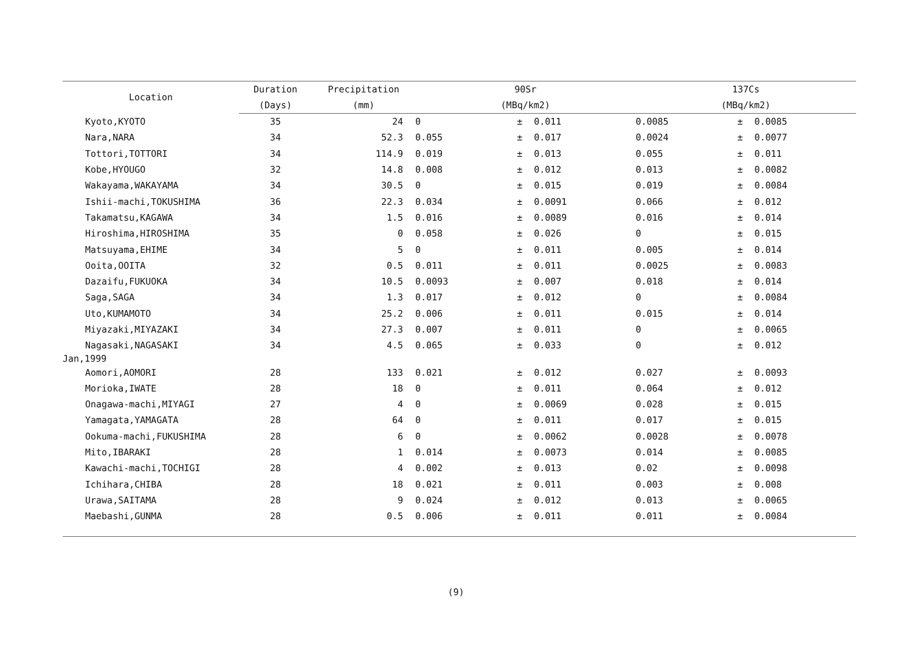| Location | Duration | Precipitation | 90Sr | | | 137Cs | | |
| --- | --- | --- | --- | --- | --- | --- | --- | --- |
| | (Days) | (mm) | (MBq/km2) | | | (MBq/km2) | | |
| Kyoto,KYOTO | 35 | 24 | 0 | ± | 0.011 | 0.0085 | ± | 0.0085 |
| Nara,NARA | 34 | 52.3 | 0.055 | ± | 0.017 | 0.0024 | ± | 0.0077 |
| Tottori,TOTTORI | 34 | 114.9 | 0.019 | ± | 0.013 | 0.055 | ± | 0.011 |
| Kobe,HYOUGO | 32 | 14.8 | 0.008 | ± | 0.012 | 0.013 | ± | 0.0082 |
| Wakayama,WAKAYAMA | 34 | 30.5 | 0 | ± | 0.015 | 0.019 | ± | 0.0084 |
| Ishii-machi,TOKUSHIMA | 36 | 22.3 | 0.034 | ± | 0.0091 | 0.066 | ± | 0.012 |
| Takamatsu,KAGAWA | 34 | 1.5 | 0.016 | ± | 0.0089 | 0.016 | ± | 0.014 |
| Hiroshima,HIROSHIMA | 35 | 0 | 0.058 | ± | 0.026 | 0 | ± | 0.015 |
| Matsuyama,EHIME | 34 | 5 | 0 | ± | 0.011 | 0.005 | ± | 0.014 |
| Ooita,OOITA | 32 | 0.5 | 0.011 | ± | 0.011 | 0.0025 | ± | 0.0083 |
| Dazaifu,FUKUOKA | 34 | 10.5 | 0.0093 | ± | 0.007 | 0.018 | ± | 0.014 |
| Saga,SAGA | 34 | 1.3 | 0.017 | ± | 0.012 | 0 | ± | 0.0084 |
| Uto,KUMAMOTO | 34 | 25.2 | 0.006 | ± | 0.011 | 0.015 | ± | 0.014 |
| Miyazaki,MIYAZAKI | 34 | 27.3 | 0.007 | ± | 0.011 | 0 | ± | 0.0065 |
| Nagasaki,NAGASAKI | 34 | 4.5 | 0.065 | ± | 0.033 | 0 | ± | 0.012 |
| Jan,1999 | | | | | | | | |
| Aomori,AOMORI | 28 | 133 | 0.021 | ± | 0.012 | 0.027 | ± | 0.0093 |
| Morioka,IWATE | 28 | 18 | 0 | ± | 0.011 | 0.064 | ± | 0.012 |
| Onagawa-machi,MIYAGI | 27 | 4 | 0 | ± | 0.0069 | 0.028 | ± | 0.015 |
| Yamagata,YAMAGATA | 28 | 64 | 0 | ± | 0.011 | 0.017 | ± | 0.015 |
| Ookuma-machi,FUKUSHIMA | 28 | 6 | 0 | ± | 0.0062 | 0.0028 | ± | 0.0078 |
| Mito,IBARAKI | 28 | 1 | 0.014 | ± | 0.0073 | 0.014 | ± | 0.0085 |
| Kawachi-machi,TOCHIGI | 28 | 4 | 0.002 | ± | 0.013 | 0.02 | ± | 0.0098 |
| Ichihara,CHIBA | 28 | 18 | 0.021 | ± | 0.011 | 0.003 | ± | 0.008 |
| Urawa,SAITAMA | 28 | 9 | 0.024 | ± | 0.012 | 0.013 | ± | 0.0065 |
| Maebashi,GUNMA | 28 | 0.5 | 0.006 | ± | 0.011 | 0.011 | ± | 0.0084 |
(9)